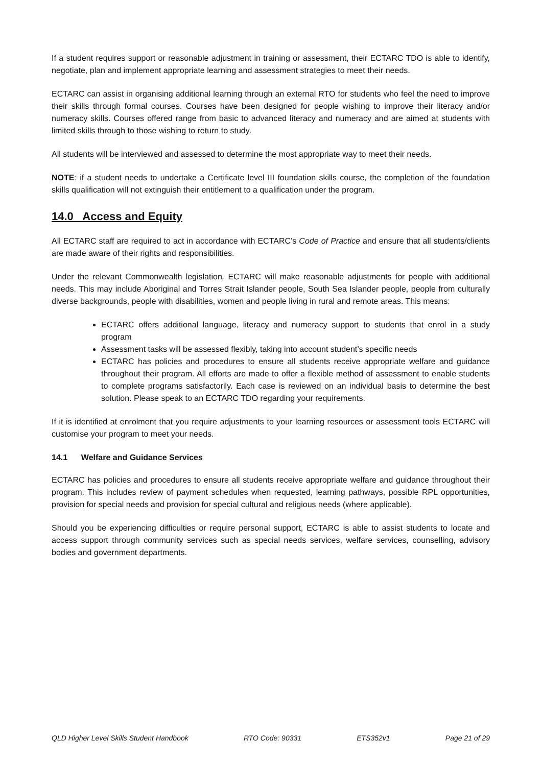If a student requires support or reasonable adjustment in training or assessment, their ECTARC TDO is able to identify, negotiate, plan and implement appropriate learning and assessment strategies to meet their needs.
ECTARC can assist in organising additional learning through an external RTO for students who feel the need to improve their skills through formal courses. Courses have been designed for people wishing to improve their literacy and/or numeracy skills. Courses offered range from basic to advanced literacy and numeracy and are aimed at students with limited skills through to those wishing to return to study.
All students will be interviewed and assessed to determine the most appropriate way to meet their needs.
NOTE: if a student needs to undertake a Certificate level III foundation skills course, the completion of the foundation skills qualification will not extinguish their entitlement to a qualification under the program.
14.0 Access and Equity
All ECTARC staff are required to act in accordance with ECTARC’s Code of Practice and ensure that all students/clients are made aware of their rights and responsibilities.
Under the relevant Commonwealth legislation, ECTARC will make reasonable adjustments for people with additional needs. This may include Aboriginal and Torres Strait Islander people, South Sea Islander people, people from culturally diverse backgrounds, people with disabilities, women and people living in rural and remote areas. This means:
ECTARC offers additional language, literacy and numeracy support to students that enrol in a study program
Assessment tasks will be assessed flexibly, taking into account student’s specific needs
ECTARC has policies and procedures to ensure all students receive appropriate welfare and guidance throughout their program. All efforts are made to offer a flexible method of assessment to enable students to complete programs satisfactorily. Each case is reviewed on an individual basis to determine the best solution. Please speak to an ECTARC TDO regarding your requirements.
If it is identified at enrolment that you require adjustments to your learning resources or assessment tools ECTARC will customise your program to meet your needs.
14.1 Welfare and Guidance Services
ECTARC has policies and procedures to ensure all students receive appropriate welfare and guidance throughout their program. This includes review of payment schedules when requested, learning pathways, possible RPL opportunities, provision for special needs and provision for special cultural and religious needs (where applicable).
Should you be experiencing difficulties or require personal support, ECTARC is able to assist students to locate and access support through community services such as special needs services, welfare services, counselling, advisory bodies and government departments.
QLD Higher Level Skills Student Handbook RTO Code: 90331 ETS352v1 Page 21 of 29